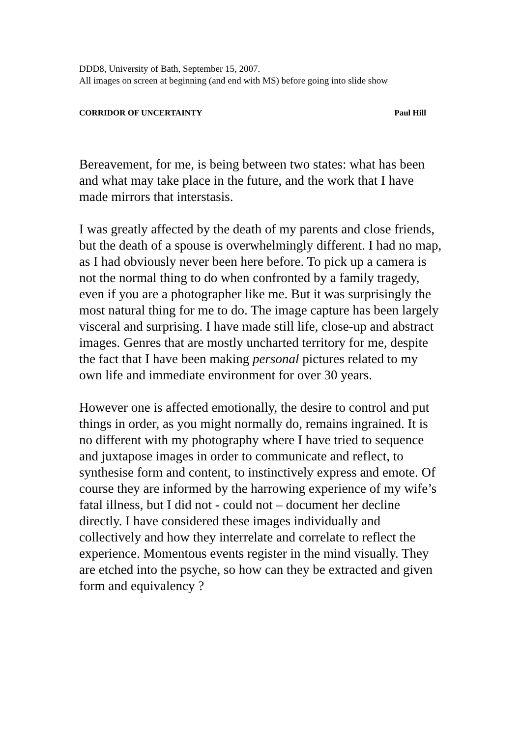DDD8, University of Bath, September 15, 2007.
All images on screen at beginning (and end with MS) before going into slide show
CORRIDOR OF UNCERTAINTY Paul Hill
Bereavement, for me, is being between two states: what has been and what may take place in the future, and the work that I have made mirrors that interstasis.
I was greatly affected by the death of my parents and close friends, but the death of a spouse is overwhelmingly different. I had no map, as I had obviously never been here before. To pick up a camera is not the normal thing to do when confronted by a family tragedy, even if you are a photographer like me. But it was surprisingly the most natural thing for me to do. The image capture has been largely visceral and surprising. I have made still life, close-up and abstract images. Genres that are mostly uncharted territory for me, despite the fact that I have been making personal pictures related to my own life and immediate environment for over 30 years.
However one is affected emotionally, the desire to control and put things in order, as you might normally do, remains ingrained. It is no different with my photography where I have tried to sequence and juxtapose images in order to communicate and reflect, to synthesise form and content, to instinctively express and emote. Of course they are informed by the harrowing experience of my wife’s fatal illness, but I did not - could not – document her decline directly. I have considered these images individually and collectively and how they interrelate and correlate to reflect the experience. Momentous events register in the mind visually. They are etched into the psyche, so how can they be extracted and given form and equivalency ?